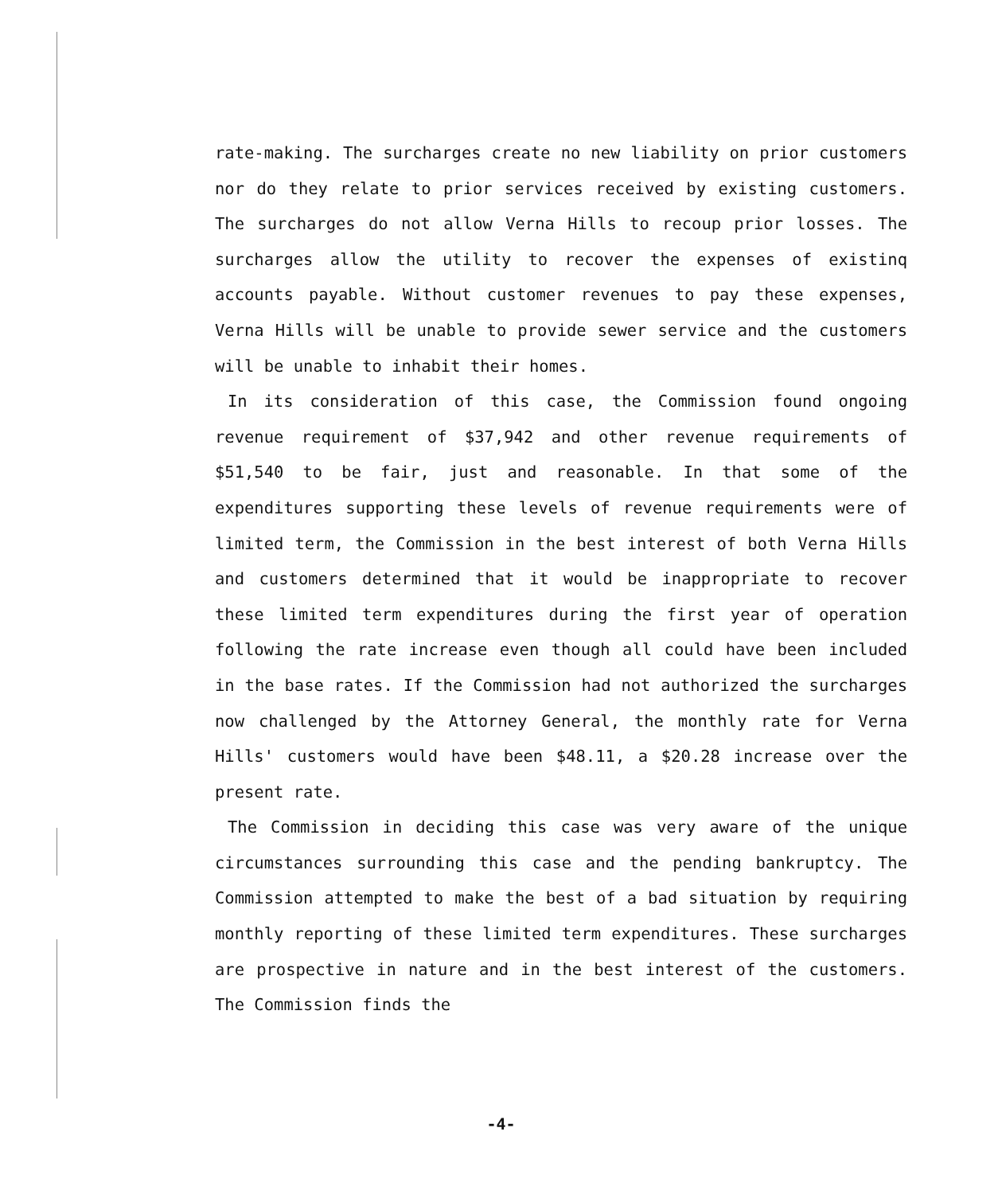rate-making. The surcharges create no new liability on prior customers nor do they relate to prior services received by existing customers. The surcharges do not allow Verna Hills to recoup prior losses. The surcharges allow the utility to recover the expenses of existinq accounts payable. Without customer revenues to pay these expenses, Verna Hills will be unable to provide sewer service and the customers will be unable to inhabit their homes.
In its consideration of this case, the Commission found ongoing revenue requirement of $37,942 and other revenue requirements of $51,540 to be fair, just and reasonable. In that some of the expenditures supporting these levels of revenue requirements were of limited term, the Commission in the best interest of both Verna Hills and customers determined that it would be inappropriate to recover these limited term expenditures during the first year of operation following the rate increase even though all could have been included in the base rates. If the Commission had not authorized the surcharges now challenged by the Attorney General, the monthly rate for Verna Hills' customers would have been $48.11, a $20.28 increase over the present rate.
The Commission in deciding this case was very aware of the unique circumstances surrounding this case and the pending bankruptcy. The Commission attempted to make the best of a bad situation by requiring monthly reporting of these limited term expenditures. These surcharges are prospective in nature and in the best interest of the customers. The Commission finds the
-4-